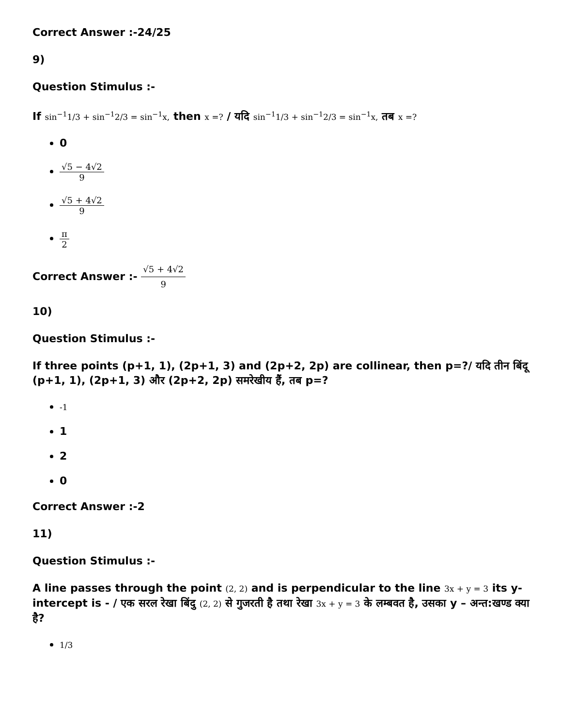Correct Answer :-24/25
9)
Question Stimulus :-
If sin<sup>−1</sup>1/3 + sin<sup>−1</sup>2/3 = sin<sup>−1</sup>x, then x =? / यदि sin<sup>−1</sup>1/3 + sin<sup>−1</sup>2/3 = sin<sup>−1</sup>x, तब x =?
0
√5 − 4√2 9
√5 + 4√2 9
π 2
Correct Answer :- √5 + 4√2 9
10)
Question Stimulus :-
If three points (p+1, 1), (2p+1, 3) and (2p+2, 2p) are collinear, then p=?/ यदि तीन बिंदू (p+1, 1), (2p+1, 3) और (2p+2, 2p) समरेखीय हैं, तब p=?
-1
1
2
0
Correct Answer :-2
11)
Question Stimulus :-
A line passes through the point (2, 2) and is perpendicular to the line 3x + y = 3 its y-intercept is - / एक सरल रेखा बिंदु (2, 2) से गुजरती है तथा रेखा 3x + y = 3 के लम्बवत है, उसका y – अन्त:खण्ड क्या है?
1/3